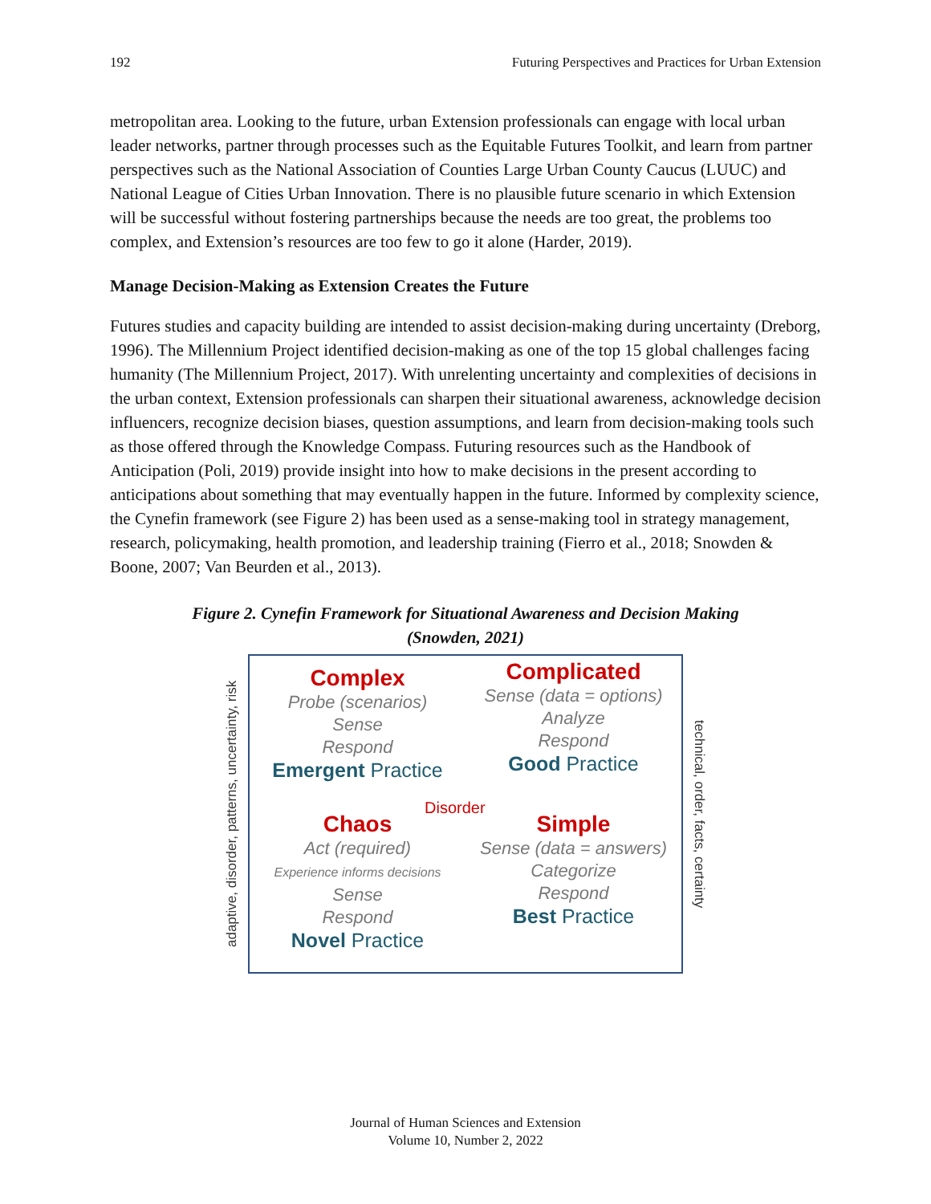192 Futuring Perspectives and Practices for Urban Extension
metropolitan area. Looking to the future, urban Extension professionals can engage with local urban leader networks, partner through processes such as the Equitable Futures Toolkit, and learn from partner perspectives such as the National Association of Counties Large Urban County Caucus (LUUC) and National League of Cities Urban Innovation. There is no plausible future scenario in which Extension will be successful without fostering partnerships because the needs are too great, the problems too complex, and Extension’s resources are too few to go it alone (Harder, 2019).
Manage Decision-Making as Extension Creates the Future
Futures studies and capacity building are intended to assist decision-making during uncertainty (Dreborg, 1996). The Millennium Project identified decision-making as one of the top 15 global challenges facing humanity (The Millennium Project, 2017). With unrelenting uncertainty and complexities of decisions in the urban context, Extension professionals can sharpen their situational awareness, acknowledge decision influencers, recognize decision biases, question assumptions, and learn from decision-making tools such as those offered through the Knowledge Compass. Futuring resources such as the Handbook of Anticipation (Poli, 2019) provide insight into how to make decisions in the present according to anticipations about something that may eventually happen in the future. Informed by complexity science, the Cynefin framework (see Figure 2) has been used as a sense-making tool in strategy management, research, policymaking, health promotion, and leadership training (Fierro et al., 2018; Snowden & Boone, 2007; Van Beurden et al., 2013).
Figure 2. Cynefin Framework for Situational Awareness and Decision Making
(Snowden, 2021)
adaptive, disorder, patterns, uncertainty, risk
Complex
Probe (scenarios)
Sense
Respond
Emergent Practice
Complicated
Sense (data = options)
Analyze
Respond
Good Practice
Chaos
Act (required)
Experience informs decisions
Sense
Respond
Novel Practice
Simple
Sense (data = answers)
Categorize
Respond
Best Practice
Disorder
technical, order, facts, certainty
Journal of Human Sciences and Extension
Volume 10, Number 2, 2022